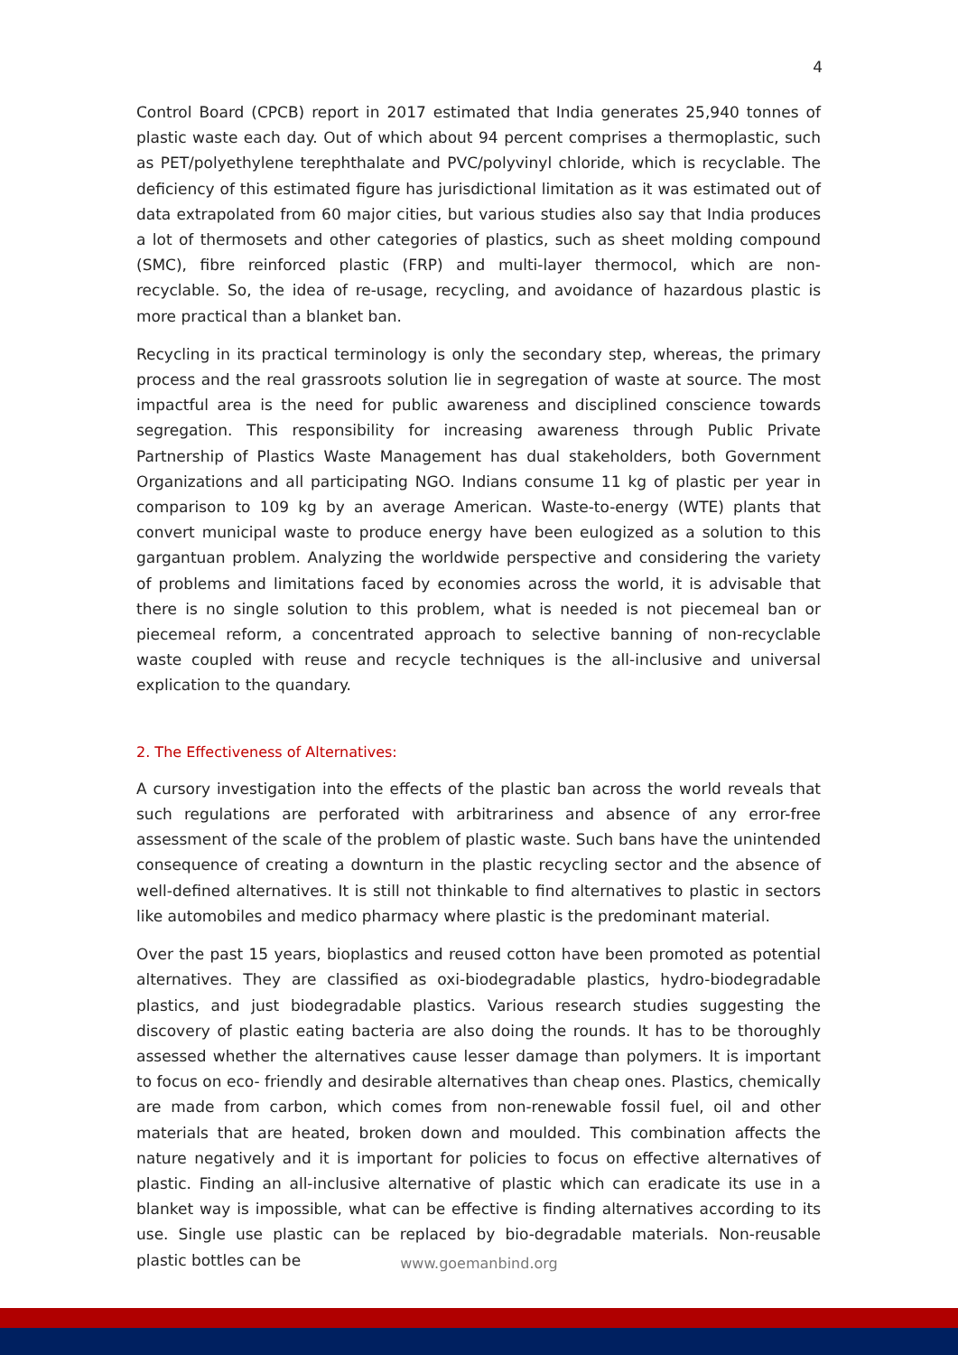4
Control Board (CPCB) report in 2017 estimated that India generates 25,940 tonnes of plastic waste each day. Out of which about 94 percent comprises a thermoplastic, such as PET/polyethylene terephthalate and PVC/polyvinyl chloride, which is recyclable. The deficiency of this estimated figure has jurisdictional limitation as it was estimated out of data extrapolated from 60 major cities, but various studies also say that India produces a lot of thermosets and other categories of plastics, such as sheet molding compound (SMC), fibre reinforced plastic (FRP) and multi-layer thermocol, which are non-recyclable. So, the idea of re-usage, recycling, and avoidance of hazardous plastic is more practical than a blanket ban.
Recycling in its practical terminology is only the secondary step, whereas, the primary process and the real grassroots solution lie in segregation of waste at source. The most impactful area is the need for public awareness and disciplined conscience towards segregation. This responsibility for increasing awareness through Public Private Partnership of Plastics Waste Management has dual stakeholders, both Government Organizations and all participating NGO. Indians consume 11 kg of plastic per year in comparison to 109 kg by an average American. Waste-to-energy (WTE) plants that convert municipal waste to produce energy have been eulogized as a solution to this gargantuan problem. Analyzing the worldwide perspective and considering the variety of problems and limitations faced by economies across the world, it is advisable that there is no single solution to this problem, what is needed is not piecemeal ban or piecemeal reform, a concentrated approach to selective banning of non-recyclable waste coupled with reuse and recycle techniques is the all-inclusive and universal explication to the quandary.
2. The Effectiveness of Alternatives:
A cursory investigation into the effects of the plastic ban across the world reveals that such regulations are perforated with arbitrariness and absence of any error-free assessment of the scale of the problem of plastic waste. Such bans have the unintended consequence of creating a downturn in the plastic recycling sector and the absence of well-defined alternatives. It is still not thinkable to find alternatives to plastic in sectors like automobiles and medico pharmacy where plastic is the predominant material.
Over the past 15 years, bioplastics and reused cotton have been promoted as potential alternatives. They are classified as oxi-biodegradable plastics, hydro-biodegradable plastics, and just biodegradable plastics. Various research studies suggesting the discovery of plastic eating bacteria are also doing the rounds. It has to be thoroughly assessed whether the alternatives cause lesser damage than polymers. It is important to focus on eco- friendly and desirable alternatives than cheap ones. Plastics, chemically are made from carbon, which comes from non-renewable fossil fuel, oil and other materials that are heated, broken down and moulded. This combination affects the nature negatively and it is important for policies to focus on effective alternatives of plastic. Finding an all-inclusive alternative of plastic which can eradicate its use in a blanket way is impossible, what can be effective is finding alternatives according to its use. Single use plastic can be replaced by bio-degradable materials. Non-reusable plastic bottles can be
www.goemanbind.org